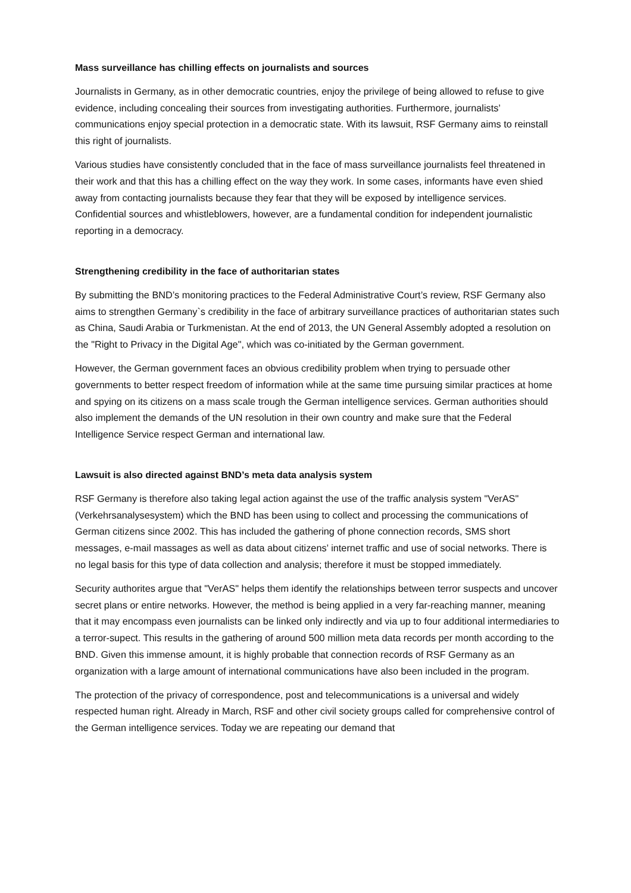Mass surveillance has chilling effects on journalists and sources
Journalists in Germany, as in other democratic countries, enjoy the privilege of being allowed to refuse to give evidence, including concealing their sources from investigating authorities. Furthermore, journalists’ communications enjoy special protection in a democratic state. With its lawsuit, RSF Germany aims to reinstall this right of journalists.
Various studies have consistently concluded that in the face of mass surveillance journalists feel threatened in their work and that this has a chilling effect on the way they work. In some cases, informants have even shied away from contacting journalists because they fear that they will be exposed by intelligence services. Confidential sources and whistleblowers, however, are a fundamental condition for independent journalistic reporting in a democracy.
Strengthening credibility in the face of authoritarian states
By submitting the BND’s monitoring practices to the Federal Administrative Court’s review, RSF Germany also aims to strengthen Germany`s credibility in the face of arbitrary surveillance practices of authoritarian states such as China, Saudi Arabia or Turkmenistan. At the end of 2013, the UN General Assembly adopted a resolution on the "Right to Privacy in the Digital Age", which was co-initiated by the German government.
However, the German government faces an obvious credibility problem when trying to persuade other governments to better respect freedom of information while at the same time pursuing similar practices at home and spying on its citizens on a mass scale trough the German intelligence services. German authorities should also implement the demands of the UN resolution in their own country and make sure that the Federal Intelligence Service respect German and international law.
Lawsuit is also directed against BND’s meta data analysis system
RSF Germany is therefore also taking legal action against the use of the traffic analysis system "VerAS" (Verkehrsanalysesystem) which the BND has been using to collect and processing the communications of German citizens since 2002. This has included the gathering of phone connection records, SMS short messages, e-mail massages as well as data about citizens’ internet traffic and use of social networks. There is no legal basis for this type of data collection and analysis; therefore it must be stopped immediately.
Security authorites argue that "VerAS" helps them identify the relationships between terror suspects and uncover secret plans or entire networks. However, the method is being applied in a very far-reaching manner, meaning that it may encompass even journalists can be linked only indirectly and via up to four additional intermediaries to a terror-supect. This results in the gathering of around 500 million meta data records per month according to the BND. Given this immense amount, it is highly probable that connection records of RSF Germany as an organization with a large amount of international communications have also been included in the program.
The protection of the privacy of correspondence, post and telecommunications is a universal and widely respected human right. Already in March, RSF and other civil society groups called for comprehensive control of the German intelligence services. Today we are repeating our demand that